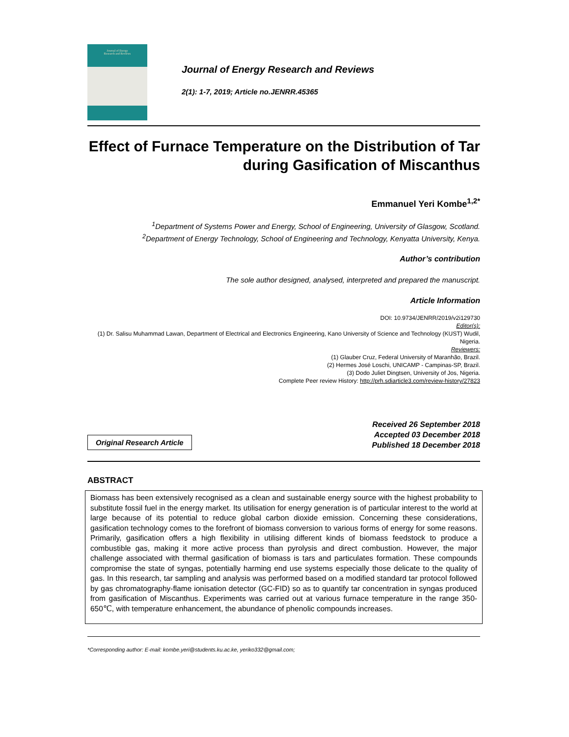Journal of Energy
Research and Reviews
Journal of Energy Research and Reviews
2(1): 1-7, 2019; Article no.JENRR.45365
Effect of Furnace Temperature on the Distribution of Tar during Gasification of Miscanthus
Emmanuel Yeri Kombe<sup>1,2*</sup>
<sup>1</sup> Department of Systems Power and Energy, School of Engineering, University of Glasgow, Scotland.
<sup>2</sup> Department of Energy Technology, School of Engineering and Technology, Kenyatta University, Kenya.
Author’s contribution
The sole author designed, analysed, interpreted and prepared the manuscript.
Article Information
DOI: 10.9734/JENRR/2019/v2i129730
Editor(s):
(1) Dr. Salisu Muhammad Lawan, Department of Electrical and Electronics Engineering, Kano University of Science and Technology (KUST) Wudil, Nigeria.
Reviewers:
(1) Glauber Cruz, Federal University of Maranhão, Brazil.
(2) Hermes José Loschi, UNICAMP - Campinas-SP, Brazil.
(3) Dodo Juliet Dingtsen, University of Jos, Nigeria.
Complete Peer review History: http://prh.sdiarticle3.com/review-history/27823
Original Research Article
Received 26 September 2018
Accepted 03 December 2018
Published 18 December 2018
ABSTRACT
Biomass has been extensively recognised as a clean and sustainable energy source with the highest probability to substitute fossil fuel in the energy market. Its utilisation for energy generation is of particular interest to the world at large because of its potential to reduce global carbon dioxide emission. Concerning these considerations, gasification technology comes to the forefront of biomass conversion to various forms of energy for some reasons. Primarily, gasification offers a high flexibility in utilising different kinds of biomass feedstock to produce a combustible gas, making it more active process than pyrolysis and direct combustion. However, the major challenge associated with thermal gasification of biomass is tars and particulates formation. These compounds compromise the state of syngas, potentially harming end use systems especially those delicate to the quality of gas. In this research, tar sampling and analysis was performed based on a modified standard tar protocol followed by gas chromatography-flame ionisation detector (GC-FID) so as to quantify tar concentration in syngas produced from gasification of Miscanthus. Experiments was carried out at various furnace temperature in the range 350-650℃, with temperature enhancement, the abundance of phenolic compounds increases.
*Corresponding author: E-mail: kombe.yeri@students.ku.ac.ke, yeriko332@gmail.com;